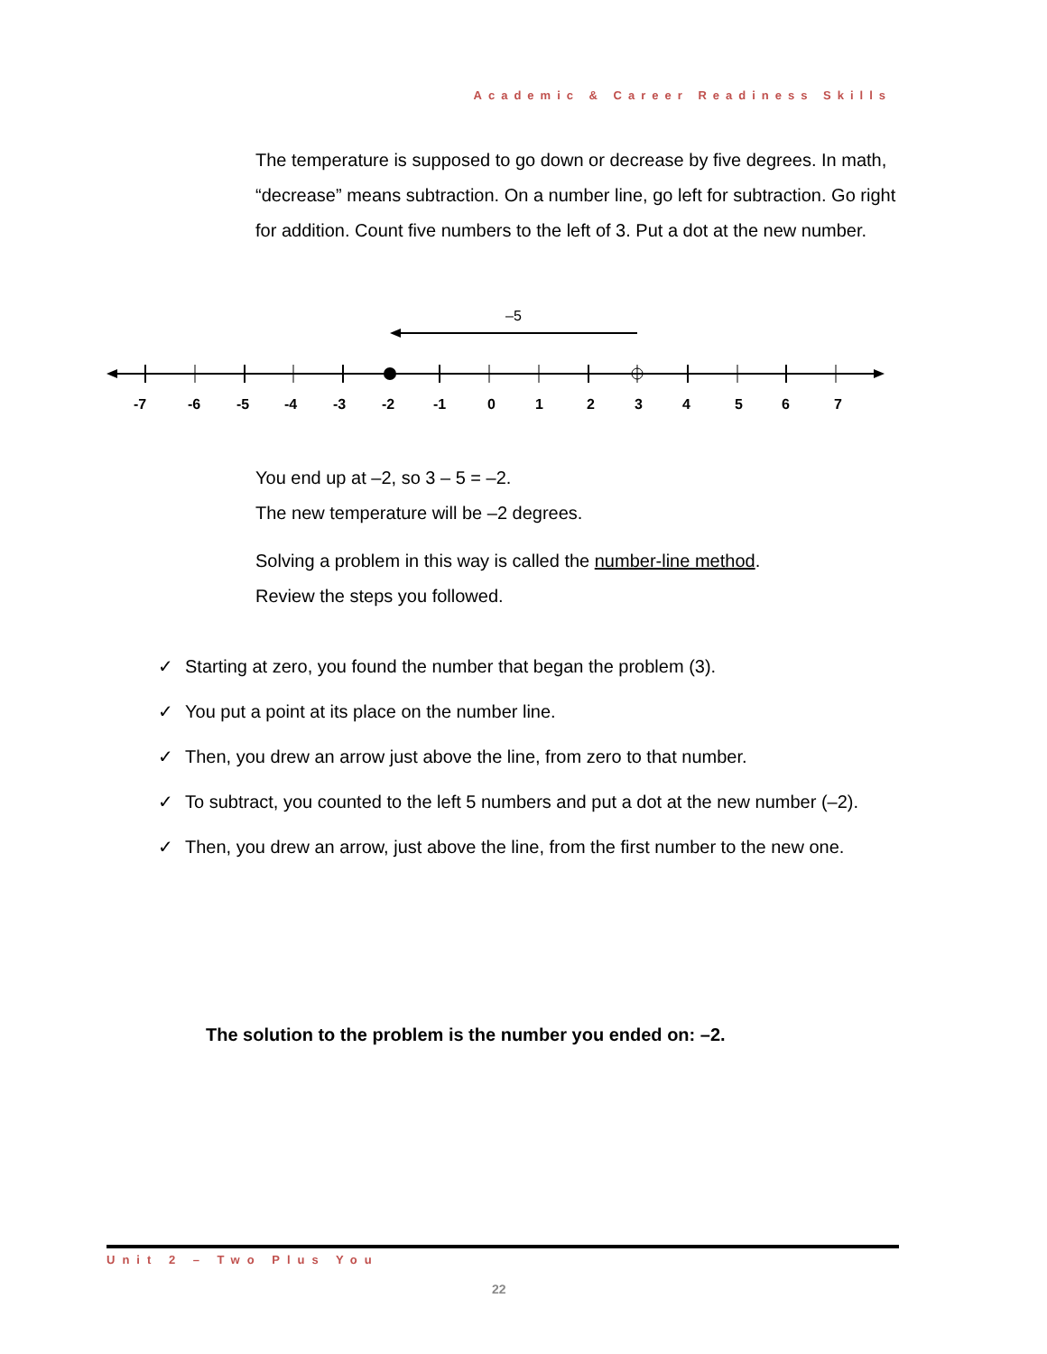Academic & Career Readiness Skills
The temperature is supposed to go down or decrease by five degrees. In math, “decrease” means subtraction. On a number line, go left for subtraction. Go right for addition. Count five numbers to the left of 3. Put a dot at the new number.
–5
-7
-6
-5
-4
-3
-2
-1
0
1
2
3
4
5
6
7
You end up at –2, so 3 – 5 = –2.
The new temperature will be –2 degrees.
Solving a problem in this way is called the number-line method.
Review the steps you followed.
✓ Starting at zero, you found the number that began the problem (3).
✓ You put a point at its place on the number line.
✓ Then, you drew an arrow just above the line, from zero to that number.
✓ To subtract, you counted to the left 5 numbers and put a dot at the new number (–2).
✓ Then, you drew an arrow, just above the line, from the first number to the new one.
The solution to the problem is the number you ended on: –2.
Unit 2 – Two Plus You
22